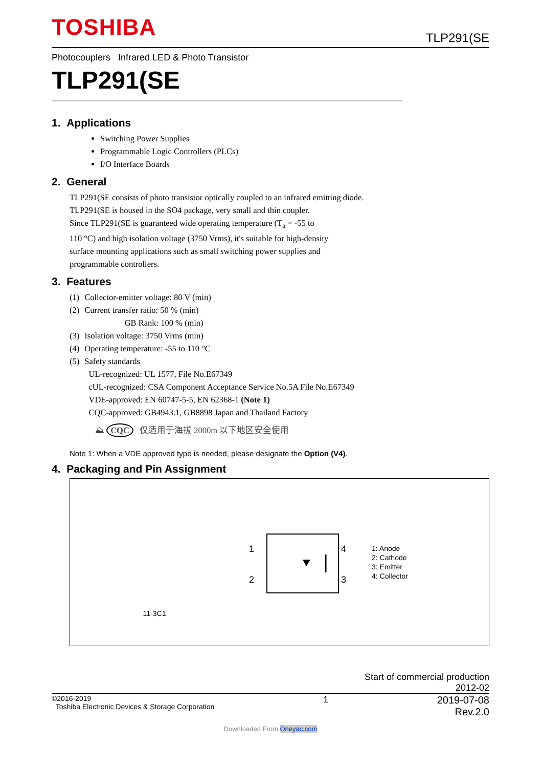TOSHIBA
TLP291(SE
Photocouplers Infrared LED & Photo Transistor
TLP291(SE
1. Applications
Switching Power Supplies
Programmable Logic Controllers (PLCs)
I/O Interface Boards
2. General
TLP291(SE consists of photo transistor optically coupled to an infrared emitting diode.
TLP291(SE is housed in the SO4 package, very small and thin coupler.
Since TLP291(SE is guaranteed wide operating temperature (T<sub>a</sub> = -55 to
110 °C) and high isolation voltage (3750 Vrms), it's suitable for high-density
surface mounting applications such as small switching power supplies and
programmable controllers.
3. Features
| (1) | Collector-emitter voltage: 80 V (min) |
| (2) | Current transfer ratio: 50 % (min) GB Rank: 100 % (min) |
| (3) | Isolation voltage: 3750 Vrms (min) |
| (4) | Operating temperature: -55 to 110 °C |
| (5) | Safety standards UL-recognized: UL 1577, File No.E67349 cUL-recognized: CSA Component Acceptance Service No.5A File No.E67349 VDE-approved: EN 60747-5-5, EN 62368-1 (Note 1) CQC-approved: GB4943.1, GB8898 Japan and Thailand Factory |
⛰ CQC 仅适用于海拔 2000m 以下地区安全使用
Note 1: When a VDE approved type is needed, please designate the Option (V4).
4. Packaging and Pin Assignment
11-3C1
1
2
4
3
1: Anode
2: Cathode
3: Emitter
4: Collector
Start of commercial production
2012-02
©2016-2019
Toshiba Electronic Devices & Storage Corporation
1 2019-07-08
Rev.2.0
Downloaded From Oneyac.com